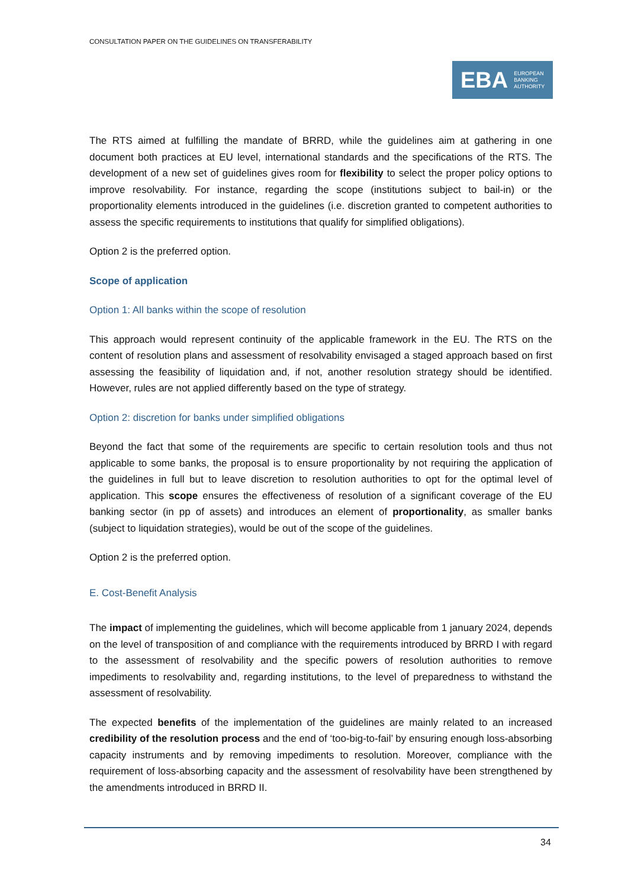CONSULTATION PAPER ON THE GUIDELINES ON TRANSFERABILITY
EBA EUROPEAN
BANKING
AUTHORITY
The RTS aimed at fulfilling the mandate of BRRD, while the guidelines aim at gathering in one document both practices at EU level, international standards and the specifications of the RTS. The development of a new set of guidelines gives room for flexibility to select the proper policy options to improve resolvability. For instance, regarding the scope (institutions subject to bail-in) or the proportionality elements introduced in the guidelines (i.e. discretion granted to competent authorities to assess the specific requirements to institutions that qualify for simplified obligations).
Option 2 is the preferred option.
Scope of application
Option 1: All banks within the scope of resolution
This approach would represent continuity of the applicable framework in the EU. The RTS on the content of resolution plans and assessment of resolvability envisaged a staged approach based on first assessing the feasibility of liquidation and, if not, another resolution strategy should be identified. However, rules are not applied differently based on the type of strategy.
Option 2: discretion for banks under simplified obligations
Beyond the fact that some of the requirements are specific to certain resolution tools and thus not applicable to some banks, the proposal is to ensure proportionality by not requiring the application of the guidelines in full but to leave discretion to resolution authorities to opt for the optimal level of application. This scope ensures the effectiveness of resolution of a significant coverage of the EU banking sector (in pp of assets) and introduces an element of proportionality, as smaller banks (subject to liquidation strategies), would be out of the scope of the guidelines.
Option 2 is the preferred option.
E. Cost-Benefit Analysis
The impact of implementing the guidelines, which will become applicable from 1 january 2024, depends on the level of transposition of and compliance with the requirements introduced by BRRD I with regard to the assessment of resolvability and the specific powers of resolution authorities to remove impediments to resolvability and, regarding institutions, to the level of preparedness to withstand the assessment of resolvability.
The expected benefits of the implementation of the guidelines are mainly related to an increased credibility of the resolution process and the end of ‘too-big-to-fail’ by ensuring enough loss-absorbing capacity instruments and by removing impediments to resolution. Moreover, compliance with the requirement of loss-absorbing capacity and the assessment of resolvability have been strengthened by the amendments introduced in BRRD II.
34